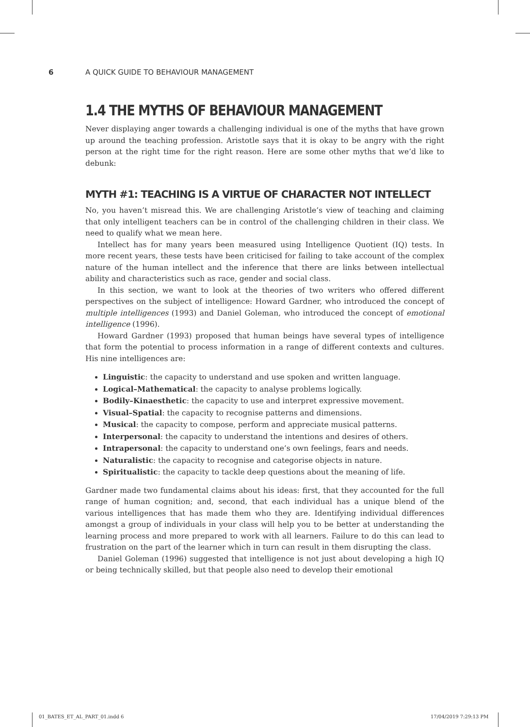6 A QUICK GUIDE TO BEHAVIOUR MANAGEMENT
1.4 THE MYTHS OF BEHAVIOUR MANAGEMENT
Never displaying anger towards a challenging individual is one of the myths that have grown up around the teaching profession. Aristotle says that it is okay to be angry with the right person at the right time for the right reason. Here are some other myths that we’d like to debunk:
MYTH #1: TEACHING IS A VIRTUE OF CHARACTER NOT INTELLECT
No, you haven’t misread this. We are challenging Aristotle’s view of teaching and claiming that only intelligent teachers can be in control of the challenging children in their class. We need to qualify what we mean here.
Intellect has for many years been measured using Intelligence Quotient (IQ) tests. In more recent years, these tests have been criticised for failing to take account of the complex nature of the human intellect and the inference that there are links between intellectual ability and characteristics such as race, gender and social class.
In this section, we want to look at the theories of two writers who offered different perspectives on the subject of intelligence: Howard Gardner, who introduced the concept of multiple intelligences (1993) and Daniel Goleman, who introduced the concept of emotional intelligence (1996).
Howard Gardner (1993) proposed that human beings have several types of intelligence that form the potential to process information in a range of different contexts and cultures. His nine intelligences are:
Linguistic: the capacity to understand and use spoken and written language.
Logical–Mathematical: the capacity to analyse problems logically.
Bodily–Kinaesthetic: the capacity to use and interpret expressive movement.
Visual–Spatial: the capacity to recognise patterns and dimensions.
Musical: the capacity to compose, perform and appreciate musical patterns.
Interpersonal: the capacity to understand the intentions and desires of others.
Intrapersonal: the capacity to understand one’s own feelings, fears and needs.
Naturalistic: the capacity to recognise and categorise objects in nature.
Spiritualistic: the capacity to tackle deep questions about the meaning of life.
Gardner made two fundamental claims about his ideas: first, that they accounted for the full range of human cognition; and, second, that each individual has a unique blend of the various intelligences that has made them who they are. Identifying individual differences amongst a group of individuals in your class will help you to be better at understanding the learning process and more prepared to work with all learners. Failure to do this can lead to frustration on the part of the learner which in turn can result in them disrupting the class.
Daniel Goleman (1996) suggested that intelligence is not just about developing a high IQ or being technically skilled, but that people also need to develop their emotional
01_BATES_ET_AL_PART_01.indd 6 17/04/2019 7:29:13 PM